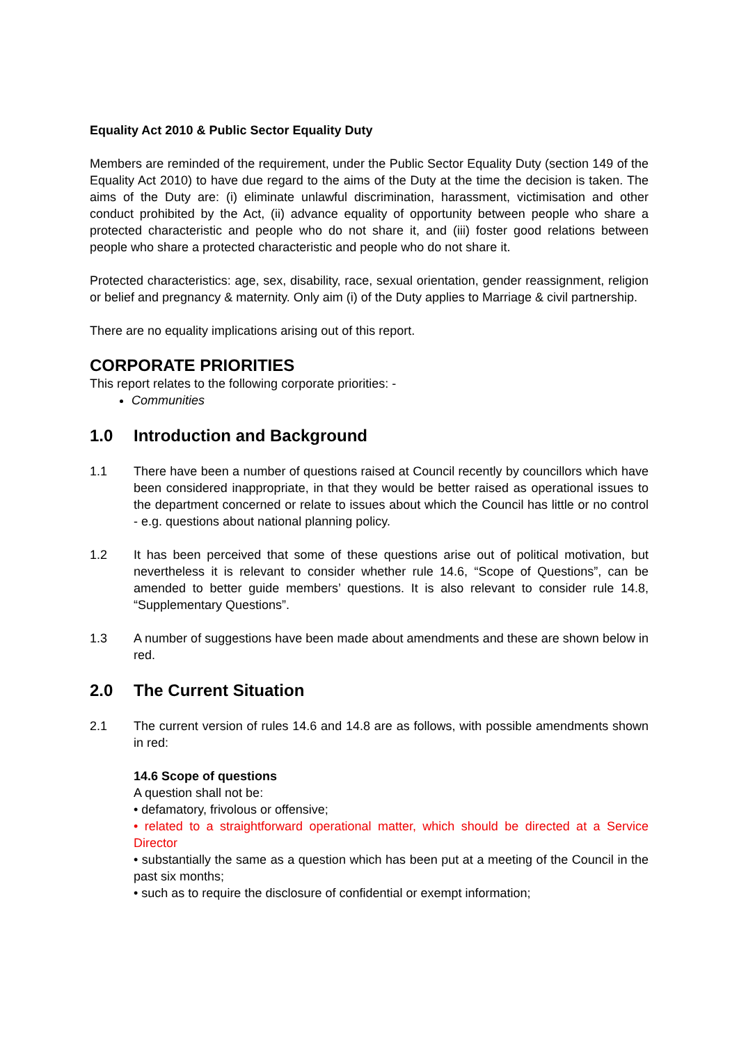Equality Act 2010 & Public Sector Equality Duty
Members are reminded of the requirement, under the Public Sector Equality Duty (section 149 of the Equality Act 2010) to have due regard to the aims of the Duty at the time the decision is taken. The aims of the Duty are: (i) eliminate unlawful discrimination, harassment, victimisation and other conduct prohibited by the Act, (ii) advance equality of opportunity between people who share a protected characteristic and people who do not share it, and (iii) foster good relations between people who share a protected characteristic and people who do not share it.
Protected characteristics: age, sex, disability, race, sexual orientation, gender reassignment, religion or belief and pregnancy & maternity. Only aim (i) of the Duty applies to Marriage & civil partnership.
There are no equality implications arising out of this report.
CORPORATE PRIORITIES
This report relates to the following corporate priorities: -
Communities
1.0 Introduction and Background
1.1 There have been a number of questions raised at Council recently by councillors which have been considered inappropriate, in that they would be better raised as operational issues to the department concerned or relate to issues about which the Council has little or no control - e.g. questions about national planning policy.
1.2 It has been perceived that some of these questions arise out of political motivation, but nevertheless it is relevant to consider whether rule 14.6, “Scope of Questions”, can be amended to better guide members’ questions. It is also relevant to consider rule 14.8, “Supplementary Questions”.
1.3 A number of suggestions have been made about amendments and these are shown below in red.
2.0 The Current Situation
2.1 The current version of rules 14.6 and 14.8 are as follows, with possible amendments shown in red:
14.6 Scope of questions
A question shall not be:
• defamatory, frivolous or offensive;
• related to a straightforward operational matter, which should be directed at a Service Director
• substantially the same as a question which has been put at a meeting of the Council in the past six months;
• such as to require the disclosure of confidential or exempt information;